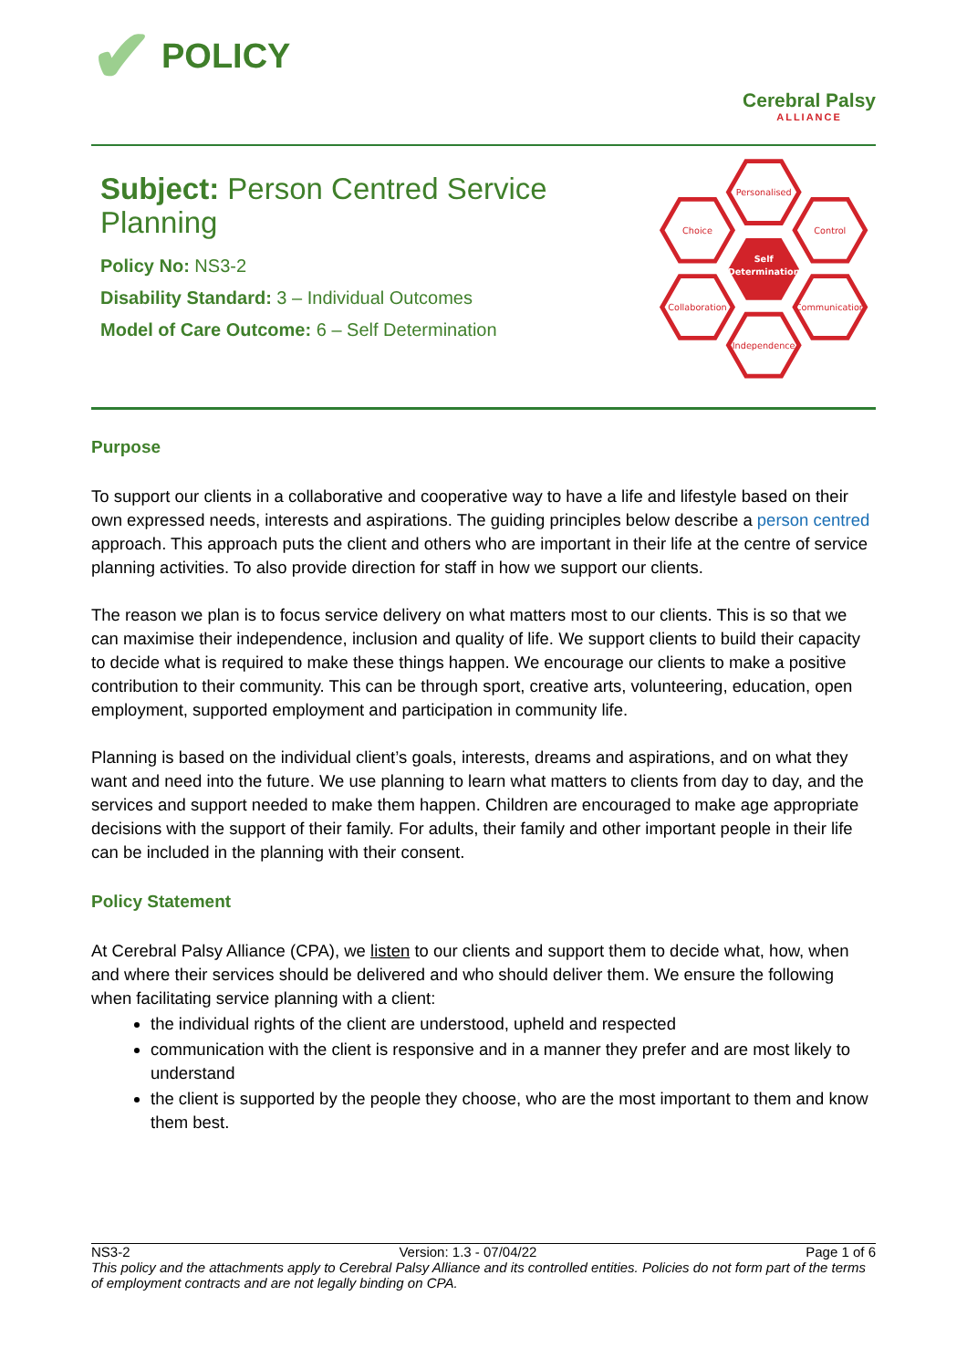✔ POLICY
Cerebral Palsy
ALLIANCE
Subject: Person Centred Service Planning
Policy No: NS3-2
Disability Standard: 3 – Individual Outcomes
Model of Care Outcome: 6 – Self Determination
Personalised
Choice
Control
Collaboration
Communication
Independence
Self
Determination
Purpose
To support our clients in a collaborative and cooperative way to have a life and lifestyle based on their own expressed needs, interests and aspirations. The guiding principles below describe a person centred approach. This approach puts the client and others who are important in their life at the centre of service planning activities. To also provide direction for staff in how we support our clients.
The reason we plan is to focus service delivery on what matters most to our clients. This is so that we can maximise their independence, inclusion and quality of life. We support clients to build their capacity to decide what is required to make these things happen. We encourage our clients to make a positive contribution to their community. This can be through sport, creative arts, volunteering, education, open employment, supported employment and participation in community life.
Planning is based on the individual client’s goals, interests, dreams and aspirations, and on what they want and need into the future. We use planning to learn what matters to clients from day to day, and the services and support needed to make them happen. Children are encouraged to make age appropriate decisions with the support of their family. For adults, their family and other important people in their life can be included in the planning with their consent.
Policy Statement
At Cerebral Palsy Alliance (CPA), we listen to our clients and support them to decide what, how, when and where their services should be delivered and who should deliver them. We ensure the following when facilitating service planning with a client:
the individual rights of the client are understood, upheld and respected
communication with the client is responsive and in a manner they prefer and are most likely to understand
the client is supported by the people they choose, who are the most important to them and know them best.
NS3-2 Version: 1.3 - 07/04/22 Page 1 of 6
This policy and the attachments apply to Cerebral Palsy Alliance and its controlled entities. Policies do not form part of the terms of employment contracts and are not legally binding on CPA.